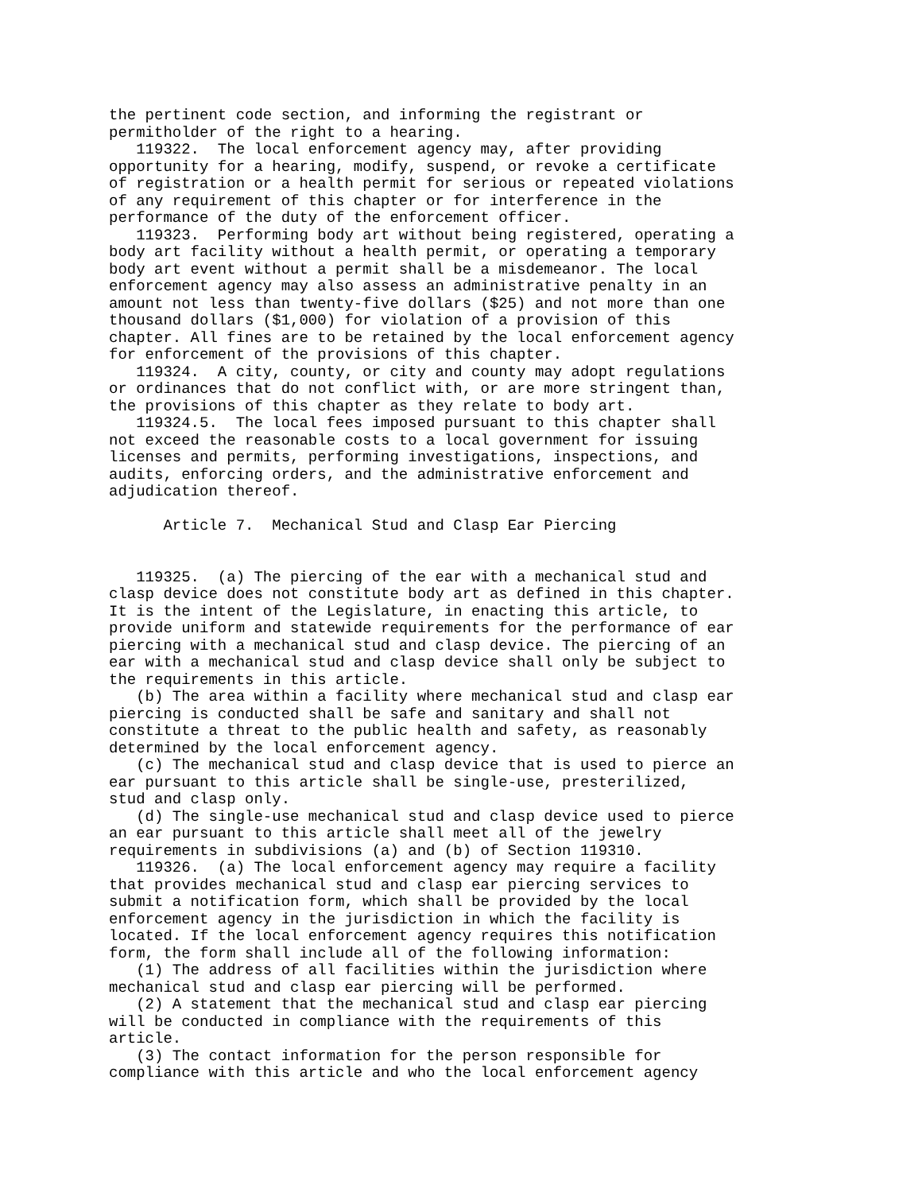the pertinent code section, and informing the registrant or
permitholder of the right to a hearing.
   119322.  The local enforcement agency may, after providing
opportunity for a hearing, modify, suspend, or revoke a certificate
of registration or a health permit for serious or repeated violations
of any requirement of this chapter or for interference in the
performance of the duty of the enforcement officer.
   119323.  Performing body art without being registered, operating a
body art facility without a health permit, or operating a temporary
body art event without a permit shall be a misdemeanor. The local
enforcement agency may also assess an administrative penalty in an
amount not less than twenty-five dollars ($25) and not more than one
thousand dollars ($1,000) for violation of a provision of this
chapter. All fines are to be retained by the local enforcement agency
for enforcement of the provisions of this chapter.
   119324.  A city, county, or city and county may adopt regulations
or ordinances that do not conflict with, or are more stringent than,
the provisions of this chapter as they relate to body art.
   119324.5.  The local fees imposed pursuant to this chapter shall
not exceed the reasonable costs to a local government for issuing
licenses and permits, performing investigations, inspections, and
audits, enforcing orders, and the administrative enforcement and
adjudication thereof.

      Article 7.  Mechanical Stud and Clasp Ear Piercing


   119325.  (a) The piercing of the ear with a mechanical stud and
clasp device does not constitute body art as defined in this chapter.
It is the intent of the Legislature, in enacting this article, to
provide uniform and statewide requirements for the performance of ear
piercing with a mechanical stud and clasp device. The piercing of an
ear with a mechanical stud and clasp device shall only be subject to
the requirements in this article.
   (b) The area within a facility where mechanical stud and clasp ear
piercing is conducted shall be safe and sanitary and shall not
constitute a threat to the public health and safety, as reasonably
determined by the local enforcement agency.
   (c) The mechanical stud and clasp device that is used to pierce an
ear pursuant to this article shall be single-use, presterilized,
stud and clasp only.
   (d) The single-use mechanical stud and clasp device used to pierce
an ear pursuant to this article shall meet all of the jewelry
requirements in subdivisions (a) and (b) of Section 119310.
   119326.  (a) The local enforcement agency may require a facility
that provides mechanical stud and clasp ear piercing services to
submit a notification form, which shall be provided by the local
enforcement agency in the jurisdiction in which the facility is
located. If the local enforcement agency requires this notification
form, the form shall include all of the following information:
   (1) The address of all facilities within the jurisdiction where
mechanical stud and clasp ear piercing will be performed.
   (2) A statement that the mechanical stud and clasp ear piercing
will be conducted in compliance with the requirements of this
article.
   (3) The contact information for the person responsible for
compliance with this article and who the local enforcement agency